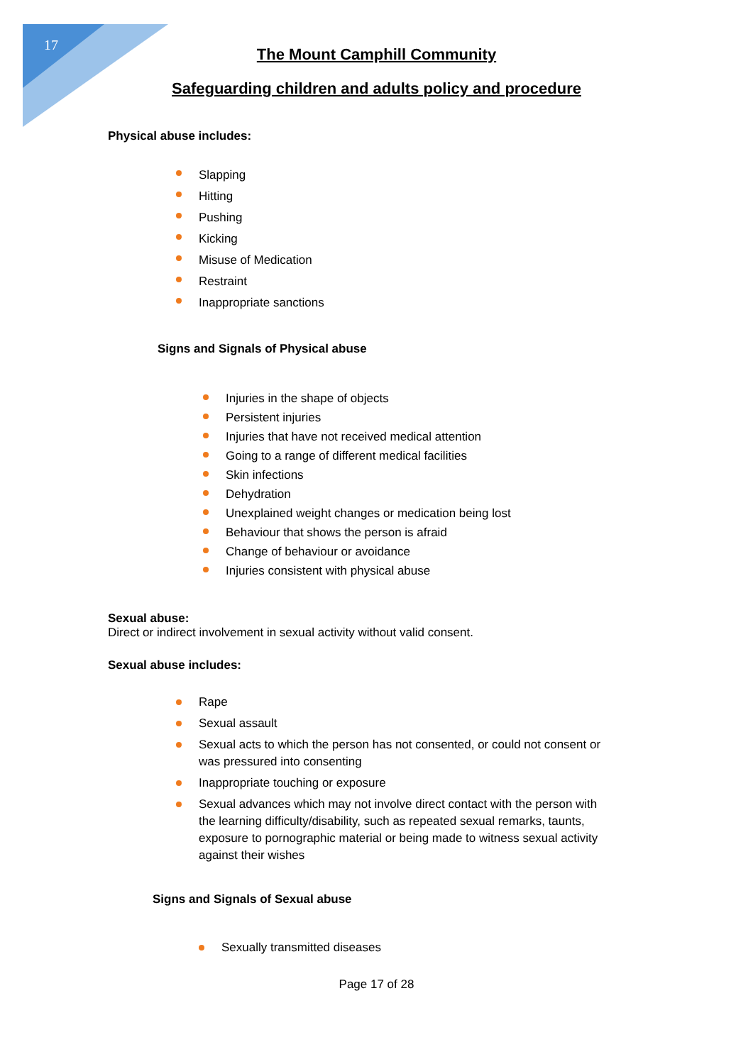17
The Mount Camphill Community
Safeguarding children and adults policy and procedure
Physical abuse includes:
Slapping
Hitting
Pushing
Kicking
Misuse of Medication
Restraint
Inappropriate sanctions
Signs and Signals of Physical abuse
Injuries in the shape of objects
Persistent injuries
Injuries that have not received medical attention
Going to a range of different medical facilities
Skin infections
Dehydration
Unexplained weight changes or medication being lost
Behaviour that shows the person is afraid
Change of behaviour or avoidance
Injuries consistent with physical abuse
Sexual abuse:
Direct or indirect involvement in sexual activity without valid consent.
Sexual abuse includes:
Rape
Sexual assault
Sexual acts to which the person has not consented, or could not consent or was pressured into consenting
Inappropriate touching or exposure
Sexual advances which may not involve direct contact with the person with the learning difficulty/disability, such as repeated sexual remarks, taunts, exposure to pornographic material or being made to witness sexual activity against their wishes
Signs and Signals of Sexual abuse
Sexually transmitted diseases
Page 17 of 28